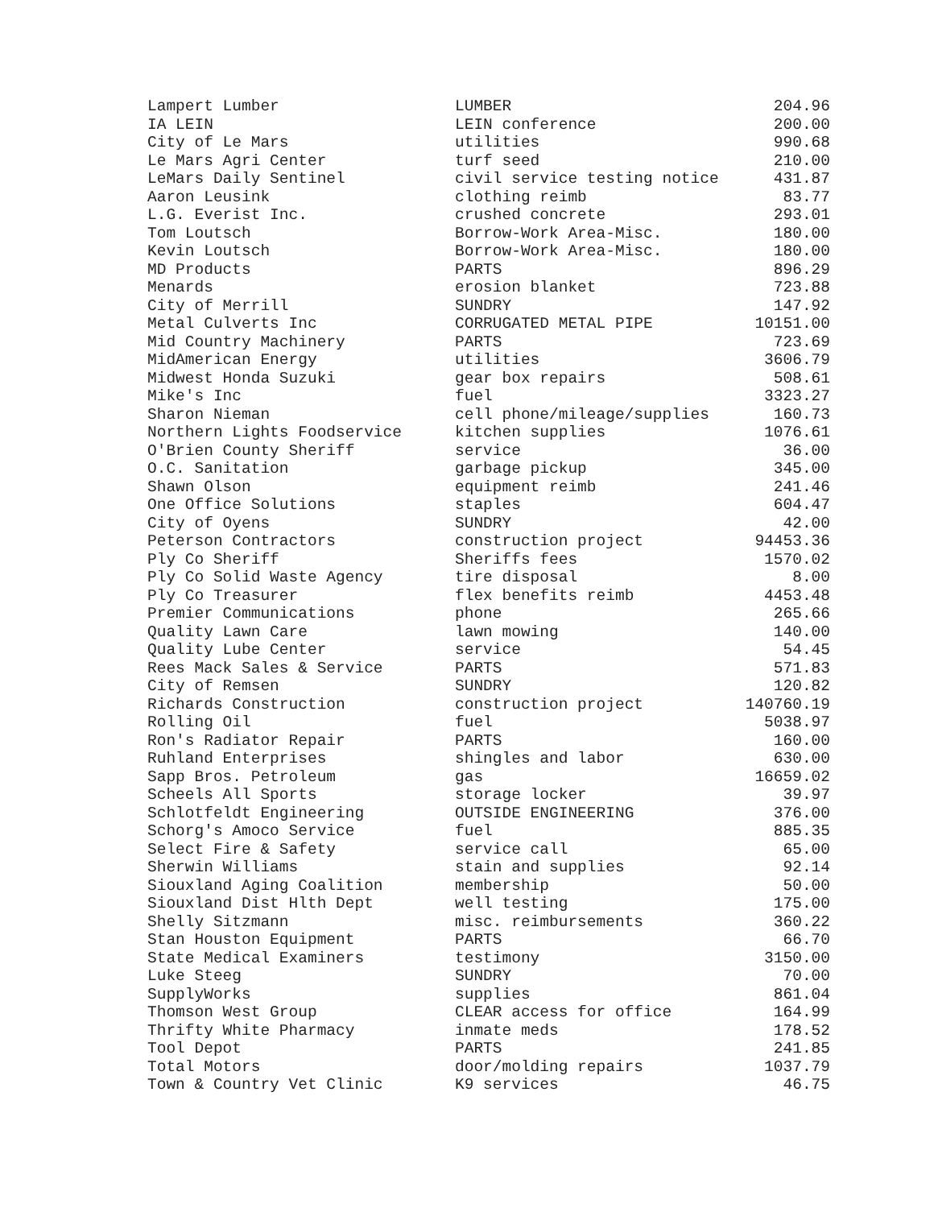| Lampert Lumber | LUMBER | 204.96 |
| IA LEIN | LEIN conference | 200.00 |
| City of Le Mars | utilities | 990.68 |
| Le Mars Agri Center | turf seed | 210.00 |
| LeMars Daily Sentinel | civil service testing notice | 431.87 |
| Aaron Leusink | clothing reimb | 83.77 |
| L.G. Everist Inc. | crushed concrete | 293.01 |
| Tom Loutsch | Borrow-Work Area-Misc. | 180.00 |
| Kevin Loutsch | Borrow-Work Area-Misc. | 180.00 |
| MD Products | PARTS | 896.29 |
| Menards | erosion blanket | 723.88 |
| City of Merrill | SUNDRY | 147.92 |
| Metal Culverts Inc | CORRUGATED METAL PIPE | 10151.00 |
| Mid Country Machinery | PARTS | 723.69 |
| MidAmerican Energy | utilities | 3606.79 |
| Midwest Honda Suzuki | gear box repairs | 508.61 |
| Mike's Inc | fuel | 3323.27 |
| Sharon Nieman | cell phone/mileage/supplies | 160.73 |
| Northern Lights Foodservice | kitchen supplies | 1076.61 |
| O'Brien County Sheriff | service | 36.00 |
| O.C. Sanitation | garbage pickup | 345.00 |
| Shawn Olson | equipment reimb | 241.46 |
| One Office Solutions | staples | 604.47 |
| City of Oyens | SUNDRY | 42.00 |
| Peterson Contractors | construction project | 94453.36 |
| Ply Co Sheriff | Sheriffs fees | 1570.02 |
| Ply Co Solid Waste Agency | tire disposal | 8.00 |
| Ply Co Treasurer | flex benefits reimb | 4453.48 |
| Premier Communications | phone | 265.66 |
| Quality Lawn Care | lawn mowing | 140.00 |
| Quality Lube Center | service | 54.45 |
| Rees Mack Sales & Service | PARTS | 571.83 |
| City of Remsen | SUNDRY | 120.82 |
| Richards Construction | construction project | 140760.19 |
| Rolling Oil | fuel | 5038.97 |
| Ron's Radiator Repair | PARTS | 160.00 |
| Ruhland Enterprises | shingles and labor | 630.00 |
| Sapp Bros. Petroleum | gas | 16659.02 |
| Scheels All Sports | storage locker | 39.97 |
| Schlotfeldt Engineering | OUTSIDE ENGINEERING | 376.00 |
| Schorg's Amoco Service | fuel | 885.35 |
| Select Fire & Safety | service call | 65.00 |
| Sherwin Williams | stain and supplies | 92.14 |
| Siouxland Aging Coalition | membership | 50.00 |
| Siouxland Dist Hlth Dept | well testing | 175.00 |
| Shelly Sitzmann | misc. reimbursements | 360.22 |
| Stan Houston Equipment | PARTS | 66.70 |
| State Medical Examiners | testimony | 3150.00 |
| Luke Steeg | SUNDRY | 70.00 |
| SupplyWorks | supplies | 861.04 |
| Thomson West Group | CLEAR access for office | 164.99 |
| Thrifty White Pharmacy | inmate meds | 178.52 |
| Tool Depot | PARTS | 241.85 |
| Total Motors | door/molding repairs | 1037.79 |
| Town & Country Vet Clinic | K9 services | 46.75 |